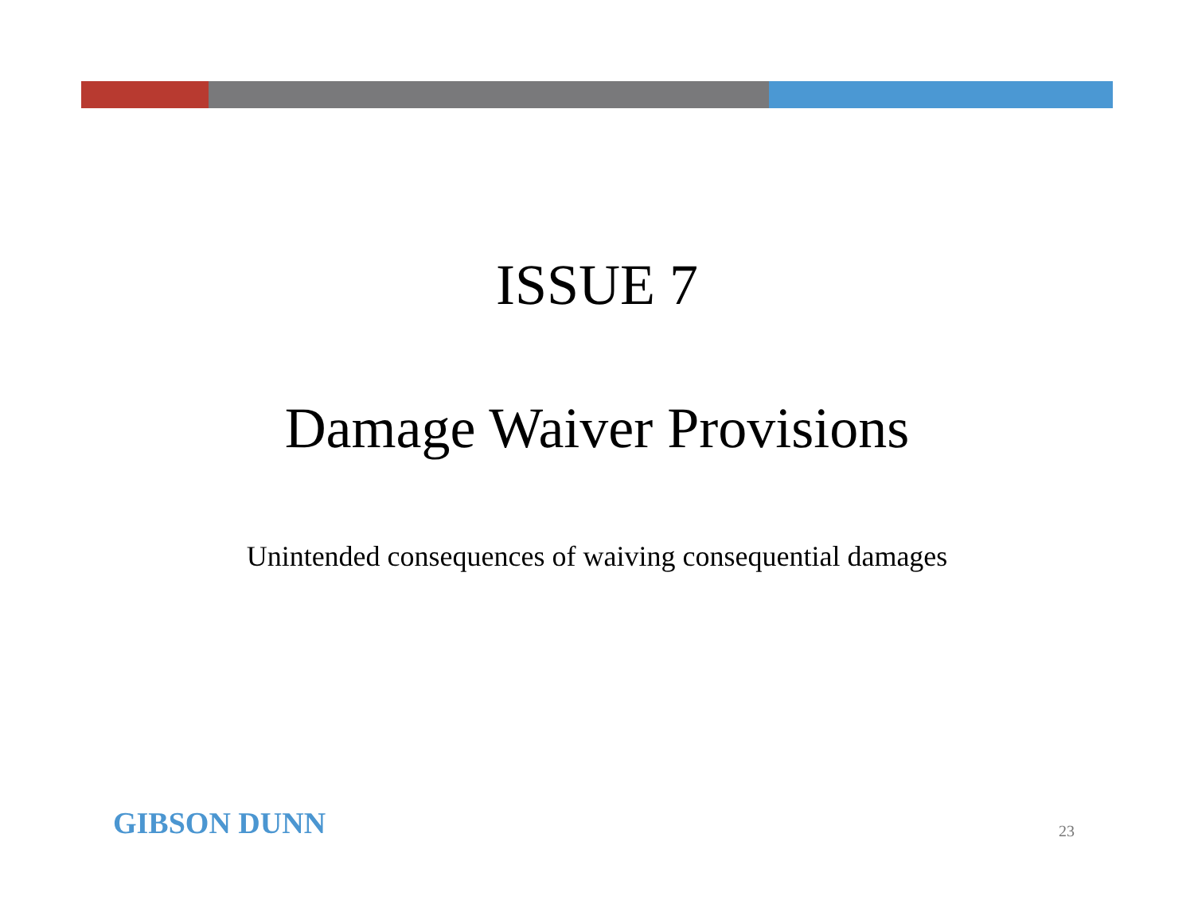ISSUE 7
Damage Waiver Provisions
Unintended consequences of waiving consequential damages
GIBSON DUNN 23